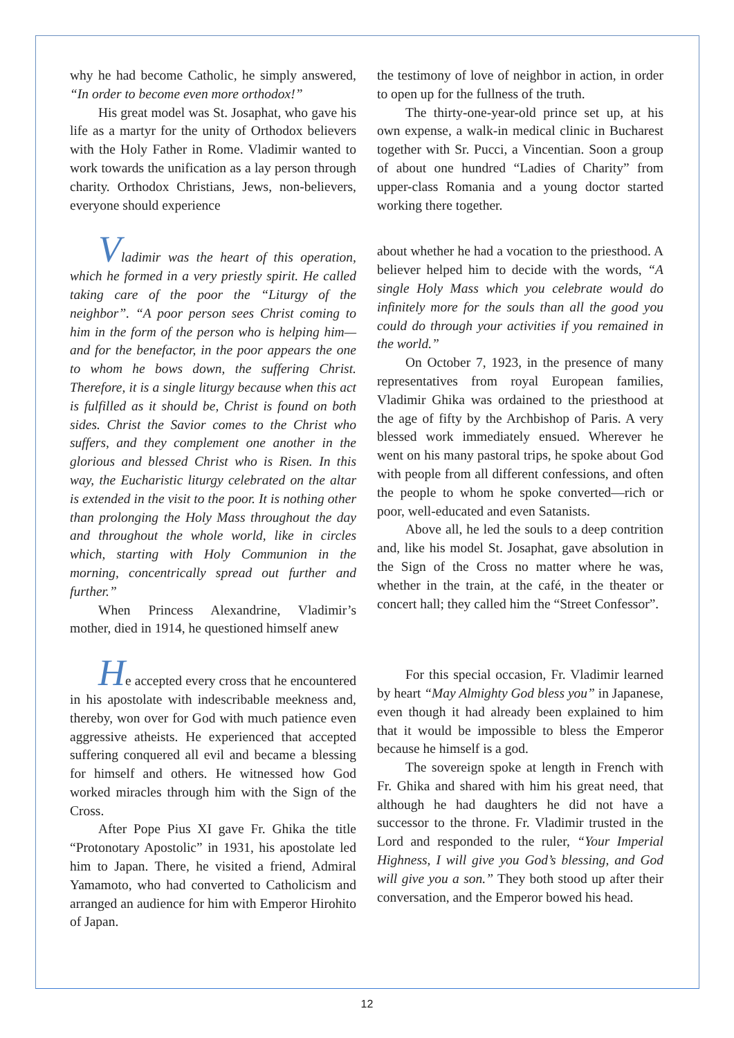why he had become Catholic, he simply answered, “In order to become even more orthodox!”
His great model was St. Josaphat, who gave his life as a martyr for the unity of Orthodox believers with the Holy Father in Rome. Vladimir wanted to work towards the unification as a lay person through charity. Orthodox Christians, Jews, non-believers, everyone should experience
the testimony of love of neighbor in action, in order to open up for the fullness of the truth.
The thirty-one-year-old prince set up, at his own expense, a walk-in medical clinic in Bucharest together with Sr. Pucci, a Vincentian. Soon a group of about one hundred “Ladies of Charity” from upper-class Romania and a young doctor started working there together.
Vladimir was the heart of this operation, which he formed in a very priestly spirit. He called taking care of the poor the “Liturgy of the neighbor”. “A poor person sees Christ coming to him in the form of the person who is helping him—and for the benefactor, in the poor appears the one to whom he bows down, the suffering Christ. Therefore, it is a single liturgy because when this act is fulfilled as it should be, Christ is found on both sides. Christ the Savior comes to the Christ who suffers, and they complement one another in the glorious and blessed Christ who is Risen. In this way, the Eucharistic liturgy celebrated on the altar is extended in the visit to the poor. It is nothing other than prolonging the Holy Mass throughout the day and throughout the whole world, like in circles which, starting with Holy Communion in the morning, concentrically spread out further and further.”
When Princess Alexandrine, Vladimir’s mother, died in 1914, he questioned himself anew
about whether he had a vocation to the priesthood. A believer helped him to decide with the words, “A single Holy Mass which you celebrate would do infinitely more for the souls than all the good you could do through your activities if you remained in the world.”
On October 7, 1923, in the presence of many representatives from royal European families, Vladimir Ghika was ordained to the priesthood at the age of fifty by the Archbishop of Paris. A very blessed work immediately ensued. Wherever he went on his many pastoral trips, he spoke about God with people from all different confessions, and often the people to whom he spoke converted—rich or poor, well-educated and even Satanists.
Above all, he led the souls to a deep contrition and, like his model St. Josaphat, gave absolution in the Sign of the Cross no matter where he was, whether in the train, at the café, in the theater or concert hall; they called him the “Street Confessor”.
He accepted every cross that he encountered in his apostolate with indescribable meekness and, thereby, won over for God with much patience even aggressive atheists. He experienced that accepted suffering conquered all evil and became a blessing for himself and others. He witnessed how God worked miracles through him with the Sign of the Cross.
After Pope Pius XI gave Fr. Ghika the title “Protonotary Apostolic” in 1931, his apostolate led him to Japan. There, he visited a friend, Admiral Yamamoto, who had converted to Catholicism and arranged an audience for him with Emperor Hirohito of Japan.
For this special occasion, Fr. Vladimir learned by heart “May Almighty God bless you” in Japanese, even though it had already been explained to him that it would be impossible to bless the Emperor because he himself is a god.
The sovereign spoke at length in French with Fr. Ghika and shared with him his great need, that although he had daughters he did not have a successor to the throne. Fr. Vladimir trusted in the Lord and responded to the ruler, “Your Imperial Highness, I will give you God’s blessing, and God will give you a son.” They both stood up after their conversation, and the Emperor bowed his head.
12